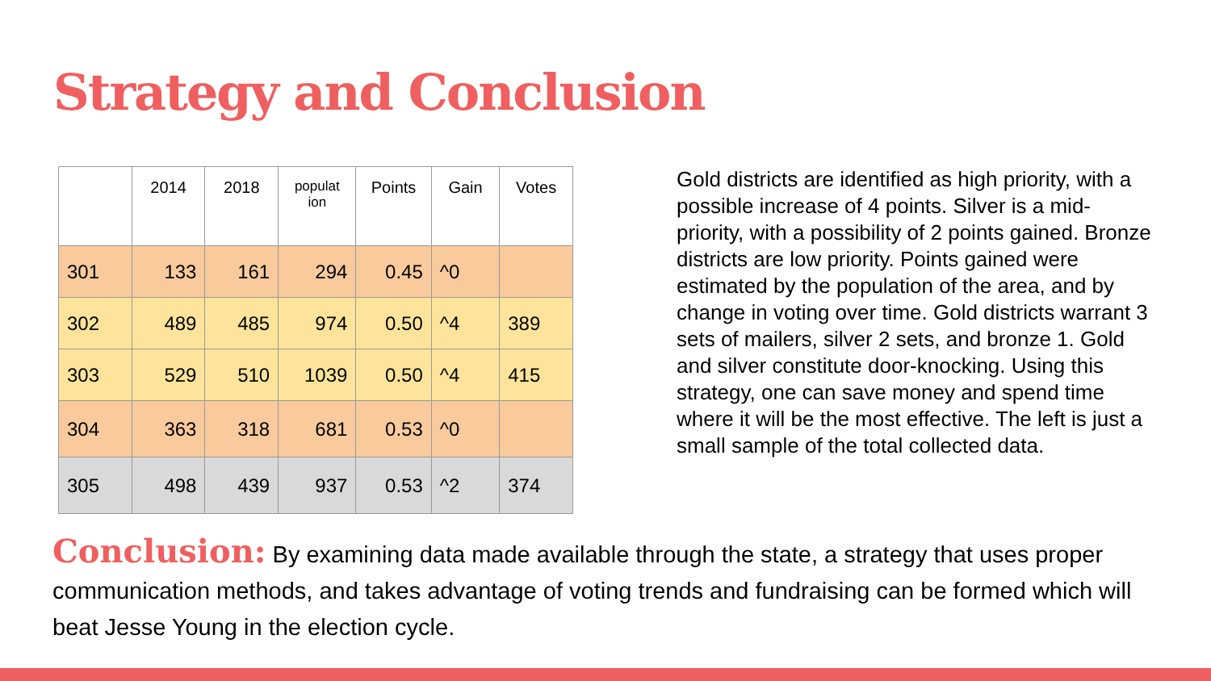Strategy and Conclusion
| | 2014 | 2018 | populat ion | Points | Gain | Votes |
| --- | --- | --- | --- | --- | --- | --- |
| 301 | 133 | 161 | 294 | 0.45 | ^0 | |
| 302 | 489 | 485 | 974 | 0.50 | ^4 | 389 |
| 303 | 529 | 510 | 1039 | 0.50 | ^4 | 415 |
| 304 | 363 | 318 | 681 | 0.53 | ^0 | |
| 305 | 498 | 439 | 937 | 0.53 | ^2 | 374 |
Gold districts are identified as high priority, with a possible increase of 4 points. Silver is a mid-priority, with a possibility of 2 points gained. Bronze districts are low priority. Points gained were estimated by the population of the area, and by change in voting over time. Gold districts warrant 3 sets of mailers, silver 2 sets, and bronze 1. Gold and silver constitute door-knocking. Using this strategy, one can save money and spend time where it will be the most effective. The left is just a small sample of the total collected data.
Conclusion: By examining data made available through the state, a strategy that uses proper communication methods, and takes advantage of voting trends and fundraising can be formed which will beat Jesse Young in the election cycle.